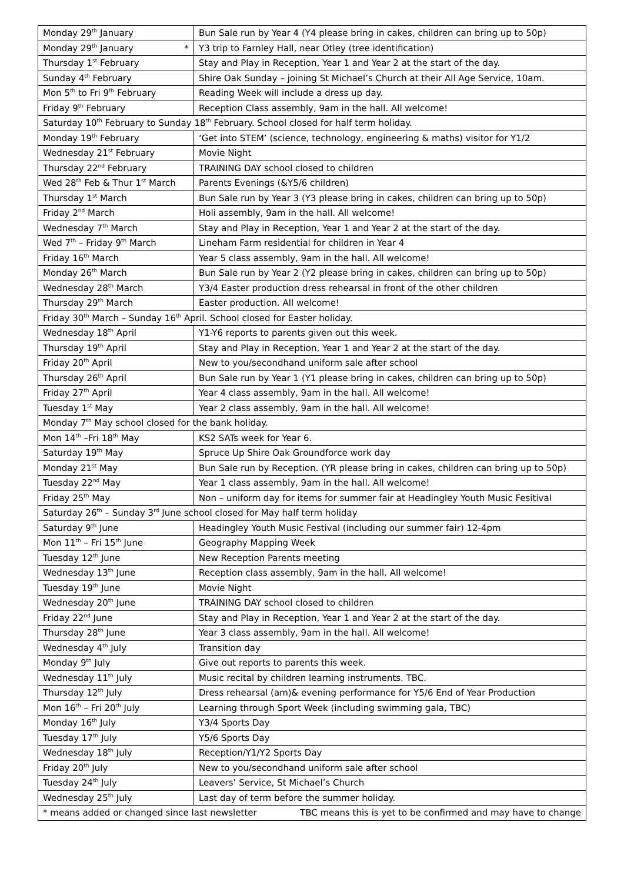| Monday 29<sup>th</sup> January | Bun Sale run by Year 4 (Y4 please bring in cakes, children can bring up to 50p) |
| Monday 29<sup>th</sup> January * | Y3 trip to Farnley Hall, near Otley (tree identification) |
| Thursday 1<sup>st</sup> February | Stay and Play in Reception, Year 1 and Year 2 at the start of the day. |
| Sunday 4<sup>th</sup> February | Shire Oak Sunday – joining St Michael’s Church at their All Age Service, 10am. |
| Mon 5<sup>th</sup> to Fri 9<sup>th</sup> February | Reading Week will include a dress up day. |
| Friday 9<sup>th</sup> February | Reception Class assembly, 9am in the hall. All welcome! |
| Saturday 10<sup>th</sup> February to Sunday 18<sup>th</sup> February. School closed for half term holiday. | |
| Monday 19<sup>th</sup> February | ‘Get into STEM’ (science, technology, engineering & maths) visitor for Y1/2 |
| Wednesday 21<sup>st</sup> February | Movie Night |
| Thursday 22<sup>nd</sup> February | TRAINING DAY school closed to children |
| Wed 28<sup>th</sup> Feb & Thur 1<sup>st</sup> March | Parents Evenings (&Y5/6 children) |
| Thursday 1<sup>st</sup> March | Bun Sale run by Year 3 (Y3 please bring in cakes, children can bring up to 50p) |
| Friday 2<sup>nd</sup> March | Holi assembly, 9am in the hall. All welcome! |
| Wednesday 7<sup>th</sup> March | Stay and Play in Reception, Year 1 and Year 2 at the start of the day. |
| Wed 7<sup>th</sup> – Friday 9<sup>th</sup> March | Lineham Farm residential for children in Year 4 |
| Friday 16<sup>th</sup> March | Year 5 class assembly, 9am in the hall. All welcome! |
| Monday 26<sup>th</sup> March | Bun Sale run by Year 2 (Y2 please bring in cakes, children can bring up to 50p) |
| Wednesday 28<sup>th</sup> March | Y3/4 Easter production dress rehearsal in front of the other children |
| Thursday 29<sup>th</sup> March | Easter production. All welcome! |
| Friday 30<sup>th</sup> March – Sunday 16<sup>th</sup> April. School closed for Easter holiday. | |
| Wednesday 18<sup>th</sup> April | Y1-Y6 reports to parents given out this week. |
| Thursday 19<sup>th</sup> April | Stay and Play in Reception, Year 1 and Year 2 at the start of the day. |
| Friday 20<sup>th</sup> April | New to you/secondhand uniform sale after school |
| Thursday 26<sup>th</sup> April | Bun Sale run by Year 1 (Y1 please bring in cakes, children can bring up to 50p) |
| Friday 27<sup>th</sup> April | Year 4 class assembly, 9am in the hall. All welcome! |
| Tuesday 1<sup>st</sup> May | Year 2 class assembly, 9am in the hall. All welcome! |
| Monday 7<sup>th</sup> May school closed for the bank holiday. | |
| Mon 14<sup>th</sup> –Fri 18<sup>th</sup> May | KS2 SATs week for Year 6. |
| Saturday 19<sup>th</sup> May | Spruce Up Shire Oak Groundforce work day |
| Monday 21<sup>st</sup> May | Bun Sale run by Reception. (YR please bring in cakes, children can bring up to 50p) |
| Tuesday 22<sup>nd</sup> May | Year 1 class assembly, 9am in the hall. All welcome! |
| Friday 25<sup>th</sup> May | Non – uniform day for items for summer fair at Headingley Youth Music Fesitival |
| Saturday 26<sup>th</sup> – Sunday 3<sup>rd</sup> June school closed for May half term holiday | |
| Saturday 9<sup>th</sup> June | Headingley Youth Music Festival (including our summer fair) 12-4pm |
| Mon 11<sup>th</sup> – Fri 15<sup>th</sup> June | Geography Mapping Week |
| Tuesday 12<sup>th</sup> June | New Reception Parents meeting |
| Wednesday 13<sup>th</sup> June | Reception class assembly, 9am in the hall. All welcome! |
| Tuesday 19<sup>th</sup> June | Movie Night |
| Wednesday 20<sup>th</sup> June | TRAINING DAY school closed to children |
| Friday 22<sup>nd</sup> June | Stay and Play in Reception, Year 1 and Year 2 at the start of the day. |
| Thursday 28<sup>th</sup> June | Year 3 class assembly, 9am in the hall. All welcome! |
| Wednesday 4<sup>th</sup> July | Transition day |
| Monday 9<sup>th</sup> July | Give out reports to parents this week. |
| Wednesday 11<sup>th</sup> July | Music recital by children learning instruments. TBC. |
| Thursday 12<sup>th</sup> July | Dress rehearsal (am)& evening performance for Y5/6 End of Year Production |
| Mon 16<sup>th</sup> – Fri 20<sup>th</sup> July | Learning through Sport Week (including swimming gala, TBC) |
| Monday 16<sup>th</sup> July | Y3/4 Sports Day |
| Tuesday 17<sup>th</sup> July | Y5/6 Sports Day |
| Wednesday 18<sup>th</sup> July | Reception/Y1/Y2 Sports Day |
| Friday 20<sup>th</sup> July | New to you/secondhand uniform sale after school |
| Tuesday 24<sup>th</sup> July | Leavers’ Service, St Michael’s Church |
| Wednesday 25<sup>th</sup> July | Last day of term before the summer holiday. |
| * means added or changed since last newsletter TBC means this is yet to be confirmed and may have to change | |